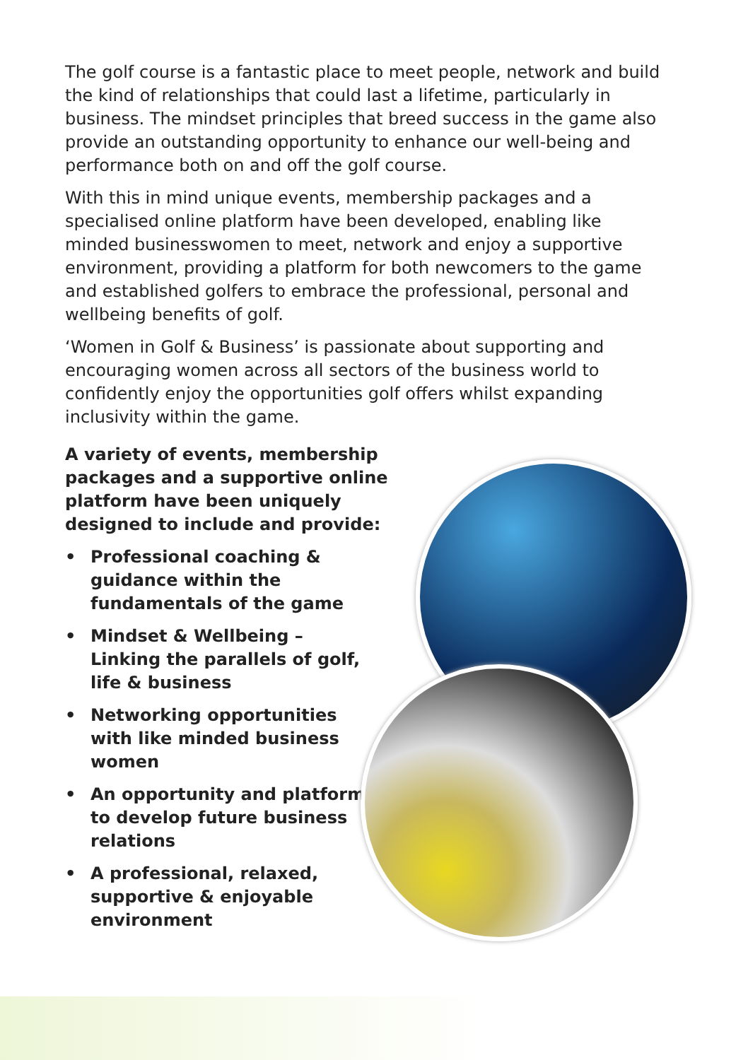The golf course is a fantastic place to meet people, network and build the kind of relationships that could last a lifetime, particularly in business. The mindset principles that breed success in the game also provide an outstanding opportunity to enhance our well-being and performance both on and off the golf course.
With this in mind unique events, membership packages and a specialised online platform have been developed, enabling like minded businesswomen to meet, network and enjoy a supportive environment, providing a platform for both newcomers to the game and established golfers to embrace the professional, personal and wellbeing benefits of golf.
‘Women in Golf & Business’ is passionate about supporting and encouraging women across all sectors of the business world to confidently enjoy the opportunities golf offers whilst expanding inclusivity within the game.
A variety of events, membership packages and a supportive online platform have been uniquely designed to include and provide:
• Professional coaching & guidance within the fundamentals of the game
• Mindset & Wellbeing – Linking the parallels of golf, life & business
• Networking opportunities with like minded business women
• An opportunity and platform to develop future business relations
• A professional, relaxed, supportive & enjoyable environment